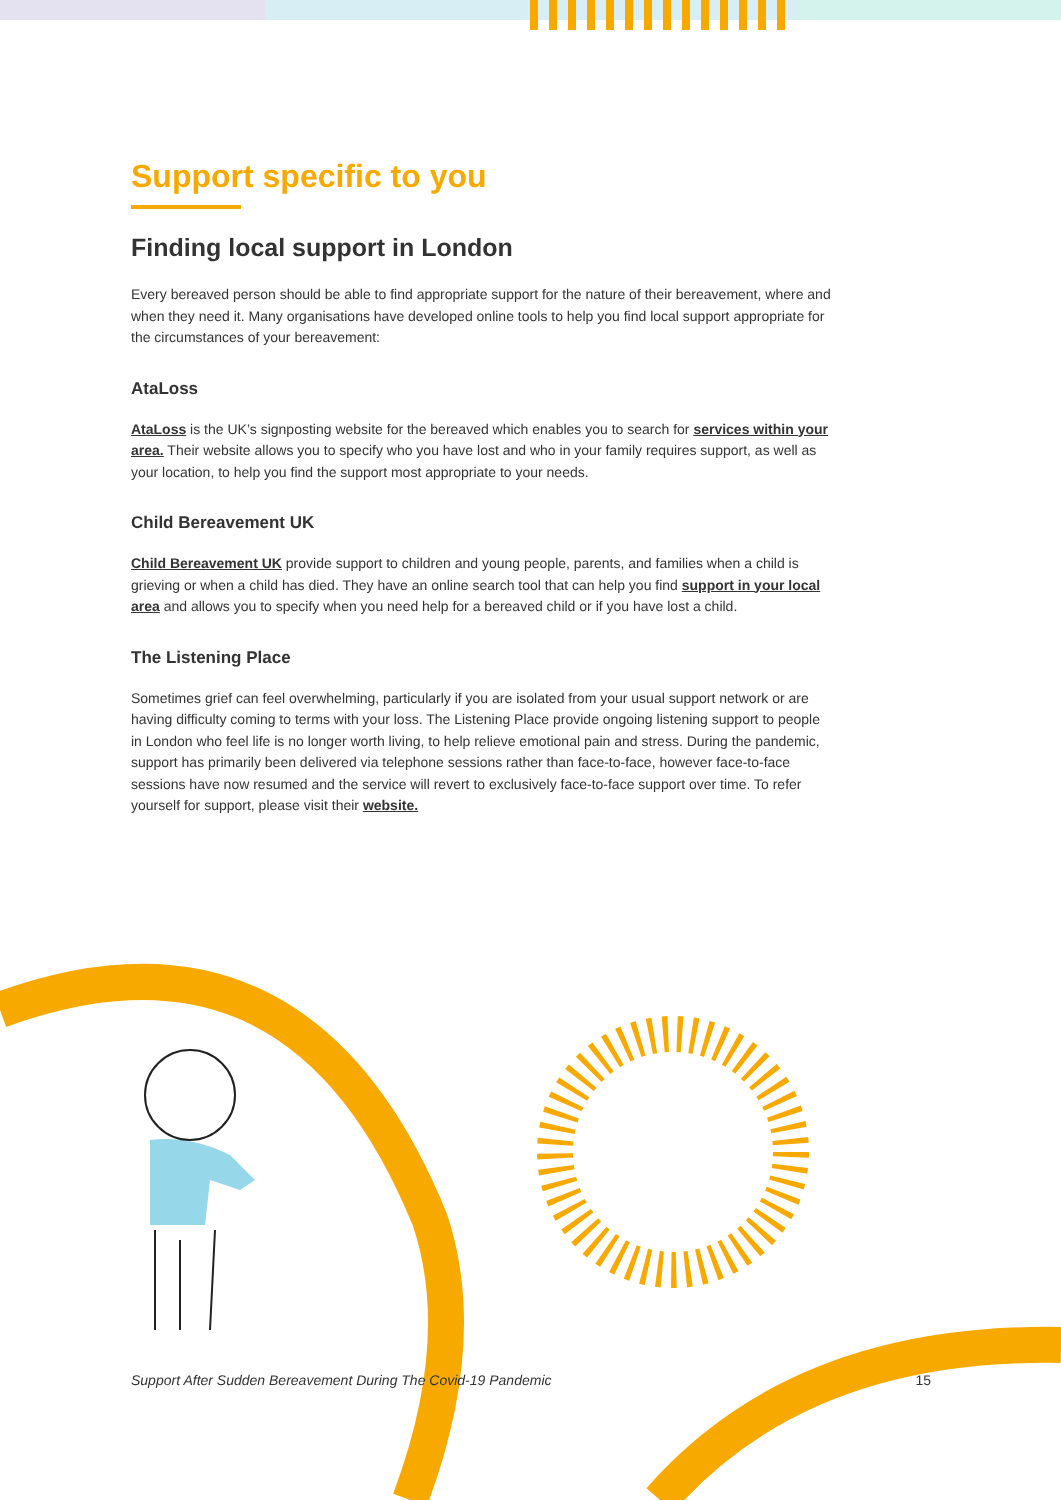Support specific to you
Finding local support in London
Every bereaved person should be able to find appropriate support for the nature of their bereavement, where and when they need it. Many organisations have developed online tools to help you find local support appropriate for the circumstances of your bereavement:
AtaLoss
AtaLoss is the UK’s signposting website for the bereaved which enables you to search for services within your area. Their website allows you to specify who you have lost and who in your family requires support, as well as your location, to help you find the support most appropriate to your needs.
Child Bereavement UK
Child Bereavement UK provide support to children and young people, parents, and families when a child is grieving or when a child has died. They have an online search tool that can help you find support in your local area and allows you to specify when you need help for a bereaved child or if you have lost a child.
The Listening Place
Sometimes grief can feel overwhelming, particularly if you are isolated from your usual support network or are having difficulty coming to terms with your loss. The Listening Place provide ongoing listening support to people in London who feel life is no longer worth living, to help relieve emotional pain and stress. During the pandemic, support has primarily been delivered via telephone sessions rather than face-to-face, however face-to-face sessions have now resumed and the service will revert to exclusively face-to-face support over time. To refer yourself for support, please visit their website.
Support After Sudden Bereavement During The Covid-19 Pandemic 15